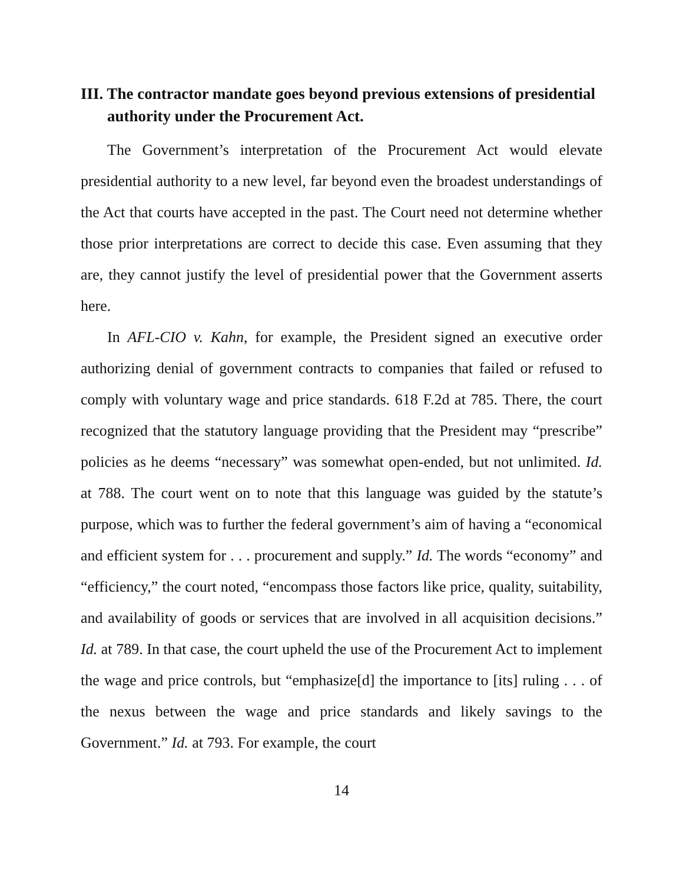III. The contractor mandate goes beyond previous extensions of presidential authority under the Procurement Act.
The Government’s interpretation of the Procurement Act would elevate presidential authority to a new level, far beyond even the broadest understandings of the Act that courts have accepted in the past. The Court need not determine whether those prior interpretations are correct to decide this case. Even assuming that they are, they cannot justify the level of presidential power that the Government asserts here.
In AFL-CIO v. Kahn, for example, the President signed an executive order authorizing denial of government contracts to companies that failed or refused to comply with voluntary wage and price standards. 618 F.2d at 785. There, the court recognized that the statutory language providing that the President may “prescribe” policies as he deems “necessary” was somewhat open-ended, but not unlimited. Id. at 788. The court went on to note that this language was guided by the statute’s purpose, which was to further the federal government’s aim of having a “economical and efficient system for . . . procurement and supply.” Id. The words “economy” and “efficiency,” the court noted, “encompass those factors like price, quality, suitability, and availability of goods or services that are involved in all acquisition decisions.” Id. at 789. In that case, the court upheld the use of the Procurement Act to implement the wage and price controls, but “emphasize[d] the importance to [its] ruling . . . of the nexus between the wage and price standards and likely savings to the Government.” Id. at 793. For example, the court
14